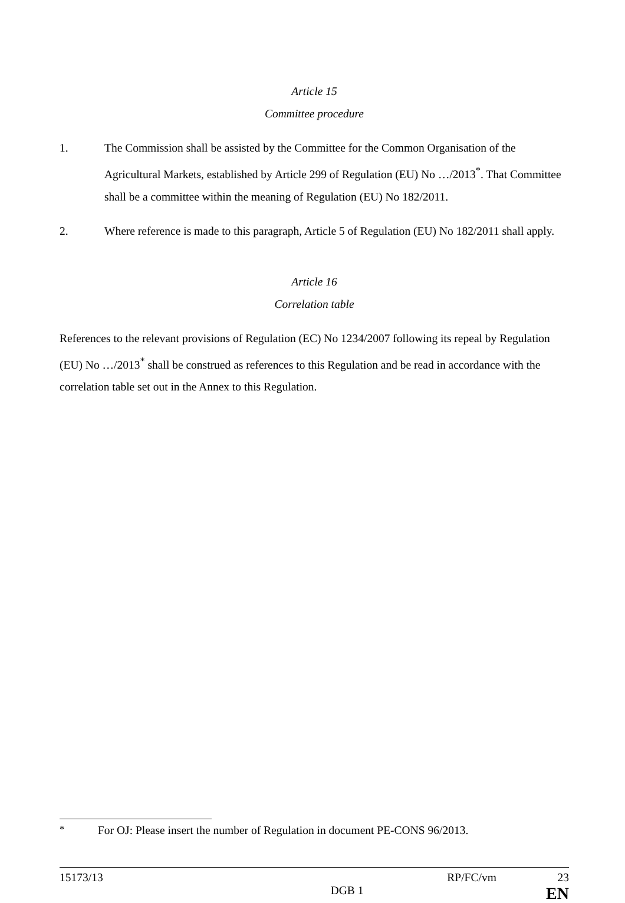Article 15
Committee procedure
1. The Commission shall be assisted by the Committee for the Common Organisation of the Agricultural Markets, established by Article 299 of Regulation (EU) No …/2013<sup>*</sup>. That Committee shall be a committee within the meaning of Regulation (EU) No 182/2011.
2. Where reference is made to this paragraph, Article 5 of Regulation (EU) No 182/2011 shall apply.
Article 16
Correlation table
References to the relevant provisions of Regulation (EC) No 1234/2007 following its repeal by Regulation (EU) No …/2013<sup>*</sup> shall be construed as references to this Regulation and be read in accordance with the correlation table set out in the Annex to this Regulation.
<sup>*</sup> For OJ: Please insert the number of Regulation in document PE-CONS 96/2013.
15173/13 RP/FC/vm 23
DGB 1 EN